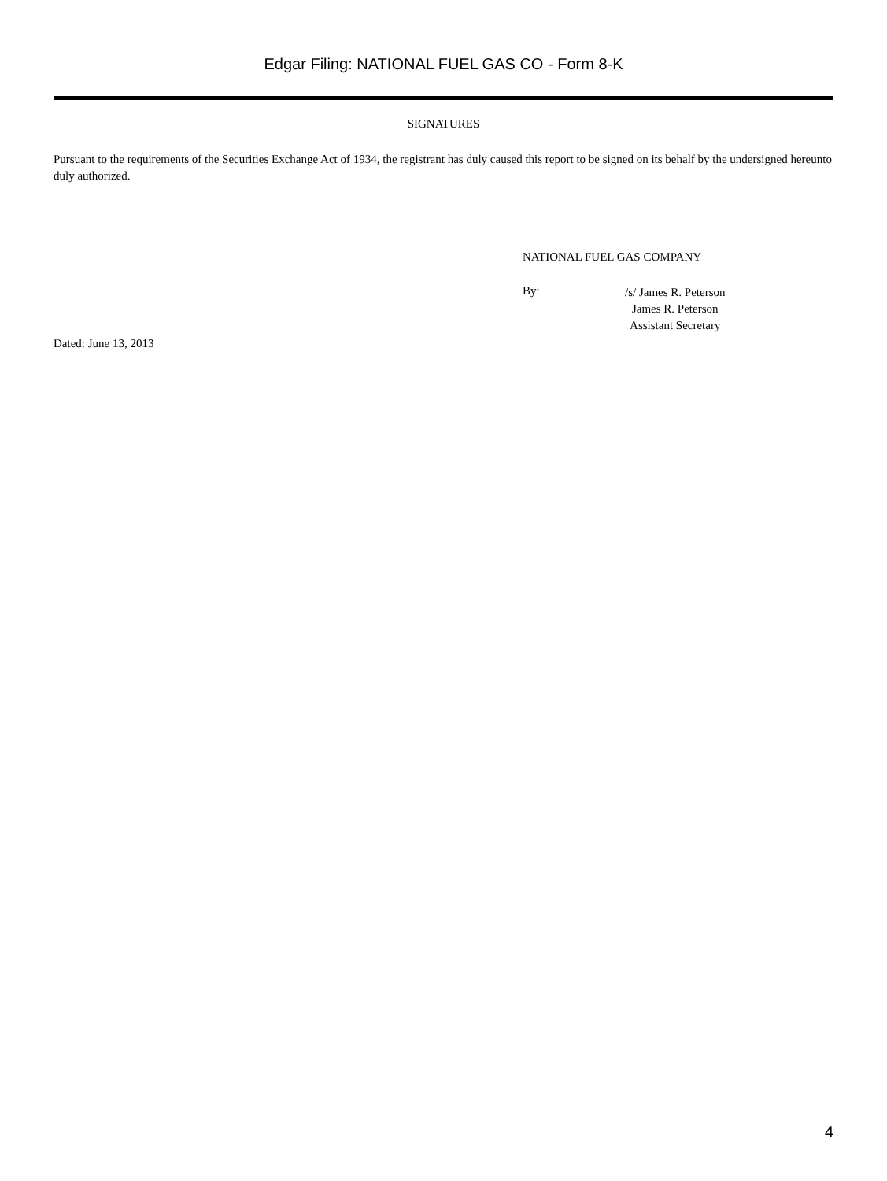Edgar Filing: NATIONAL FUEL GAS CO - Form 8-K
SIGNATURES
Pursuant to the requirements of the Securities Exchange Act of 1934, the registrant has duly caused this report to be signed on its behalf by the undersigned hereunto duly authorized.
NATIONAL FUEL GAS COMPANY
By:
/s/ James R. Peterson
James R. Peterson
Assistant Secretary
Dated: June 13, 2013
4